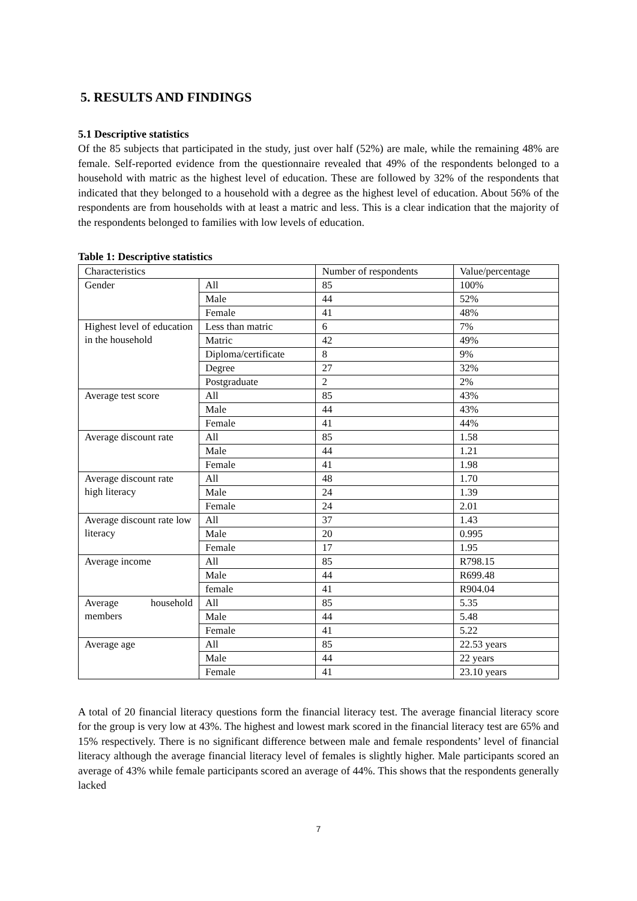5. RESULTS AND FINDINGS
5.1 Descriptive statistics
Of the 85 subjects that participated in the study, just over half (52%) are male, while the remaining 48% are female. Self-reported evidence from the questionnaire revealed that 49% of the respondents belonged to a household with matric as the highest level of education. These are followed by 32% of the respondents that indicated that they belonged to a household with a degree as the highest level of education. About 56% of the respondents are from households with at least a matric and less. This is a clear indication that the majority of the respondents belonged to families with low levels of education.
Table 1: Descriptive statistics
| Characteristics | | Number of respondents | Value/percentage |
| Gender | All | 85 | 100% |
| | Male | 44 | 52% |
| | Female | 41 | 48% |
| Highest level of education in the household | Less than matric | 6 | 7% |
| | Matric | 42 | 49% |
| | Diploma/certificate | 8 | 9% |
| | Degree | 27 | 32% |
| | Postgraduate | 2 | 2% |
| Average test score | All | 85 | 43% |
| | Male | 44 | 43% |
| | Female | 41 | 44% |
| Average discount rate | All | 85 | 1.58 |
| | Male | 44 | 1.21 |
| | Female | 41 | 1.98 |
| Average discount rate high literacy | All | 48 | 1.70 |
| | Male | 24 | 1.39 |
| | Female | 24 | 2.01 |
| Average discount rate low literacy | All | 37 | 1.43 |
| | Male | 20 | 0.995 |
| | Female | 17 | 1.95 |
| Average income | All | 85 | R798.15 |
| | Male | 44 | R699.48 |
| | female | 41 | R904.04 |
| Average household members | All | 85 | 5.35 |
| | Male | 44 | 5.48 |
| | Female | 41 | 5.22 |
| Average age | All | 85 | 22.53 years |
| | Male | 44 | 22 years |
| | Female | 41 | 23.10 years |
A total of 20 financial literacy questions form the financial literacy test. The average financial literacy score for the group is very low at 43%. The highest and lowest mark scored in the financial literacy test are 65% and 15% respectively. There is no significant difference between male and female respondents’ level of financial literacy although the average financial literacy level of females is slightly higher. Male participants scored an average of 43% while female participants scored an average of 44%. This shows that the respondents generally lacked
7